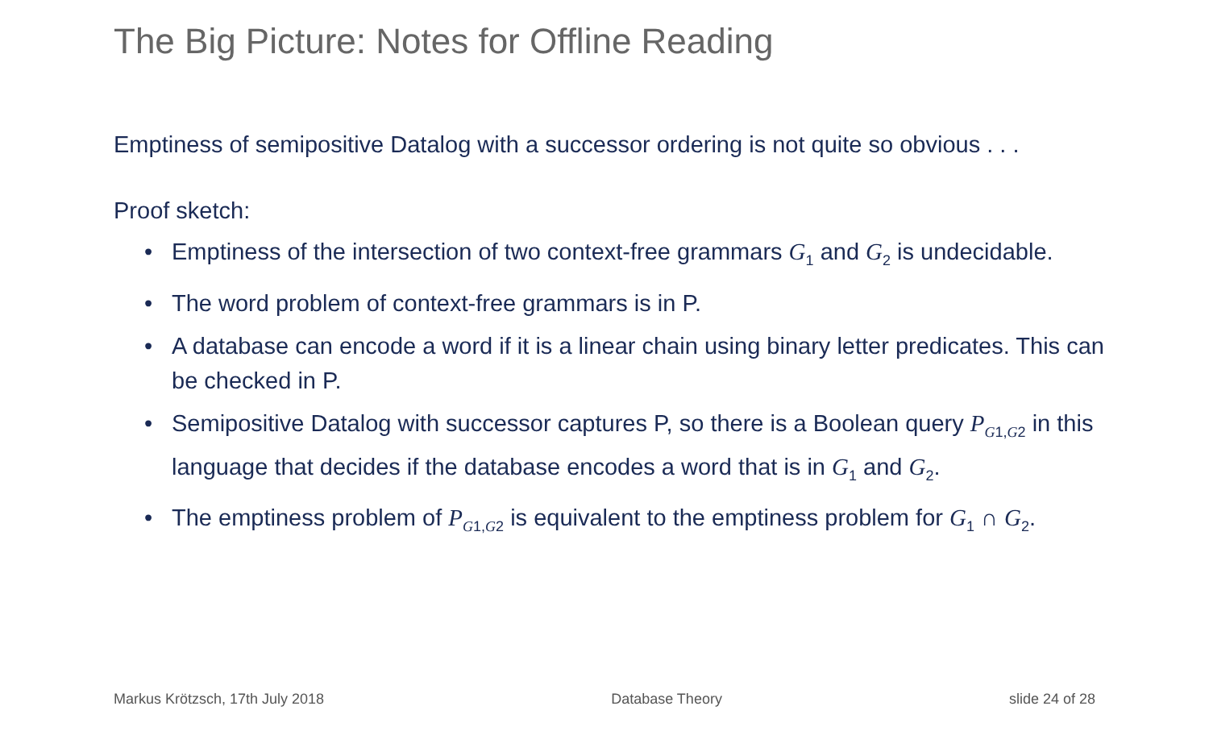The Big Picture: Notes for Offline Reading
Emptiness of semipositive Datalog with a successor ordering is not quite so obvious . . .
Proof sketch:
• Emptiness of the intersection of two context-free grammars G<sub>1</sub> and G<sub>2</sub> is undecidable.
• The word problem of context-free grammars is in P.
• A database can encode a word if it is a linear chain using binary letter predicates. This can be checked in P.
• Semipositive Datalog with successor captures P, so there is a Boolean query P<sub>G1,G2</sub> in this language that decides if the database encodes a word that is in G<sub>1</sub> and G<sub>2</sub>.
• The emptiness problem of P<sub>G1,G2</sub> is equivalent to the emptiness problem for G<sub>1</sub> ∩ G<sub>2</sub>.
Markus Krötzsch, 17th July 2018 Database Theory slide 24 of 28